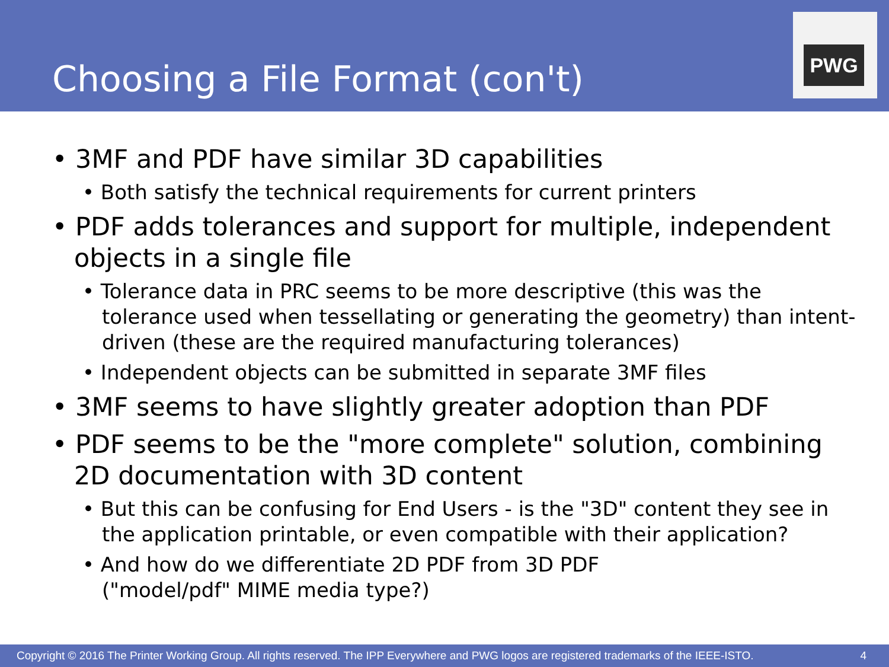Choosing a File Format (con't)
PWG
• 3MF and PDF have similar 3D capabilities
• Both satisfy the technical requirements for current printers
• PDF adds tolerances and support for multiple, independent objects in a single file
• Tolerance data in PRC seems to be more descriptive (this was the tolerance used when tessellating or generating the geometry) than intent-driven (these are the required manufacturing tolerances)
• Independent objects can be submitted in separate 3MF files
• 3MF seems to have slightly greater adoption than PDF
• PDF seems to be the "more complete" solution, combining 2D documentation with 3D content
• But this can be confusing for End Users - is the "3D" content they see in the application printable, or even compatible with their application?
• And how do we differentiate 2D PDF from 3D PDF
("model/pdf" MIME media type?)
Copyright © 2016 The Printer Working Group. All rights reserved. The IPP Everywhere and PWG logos are registered trademarks of the IEEE-ISTO. 4